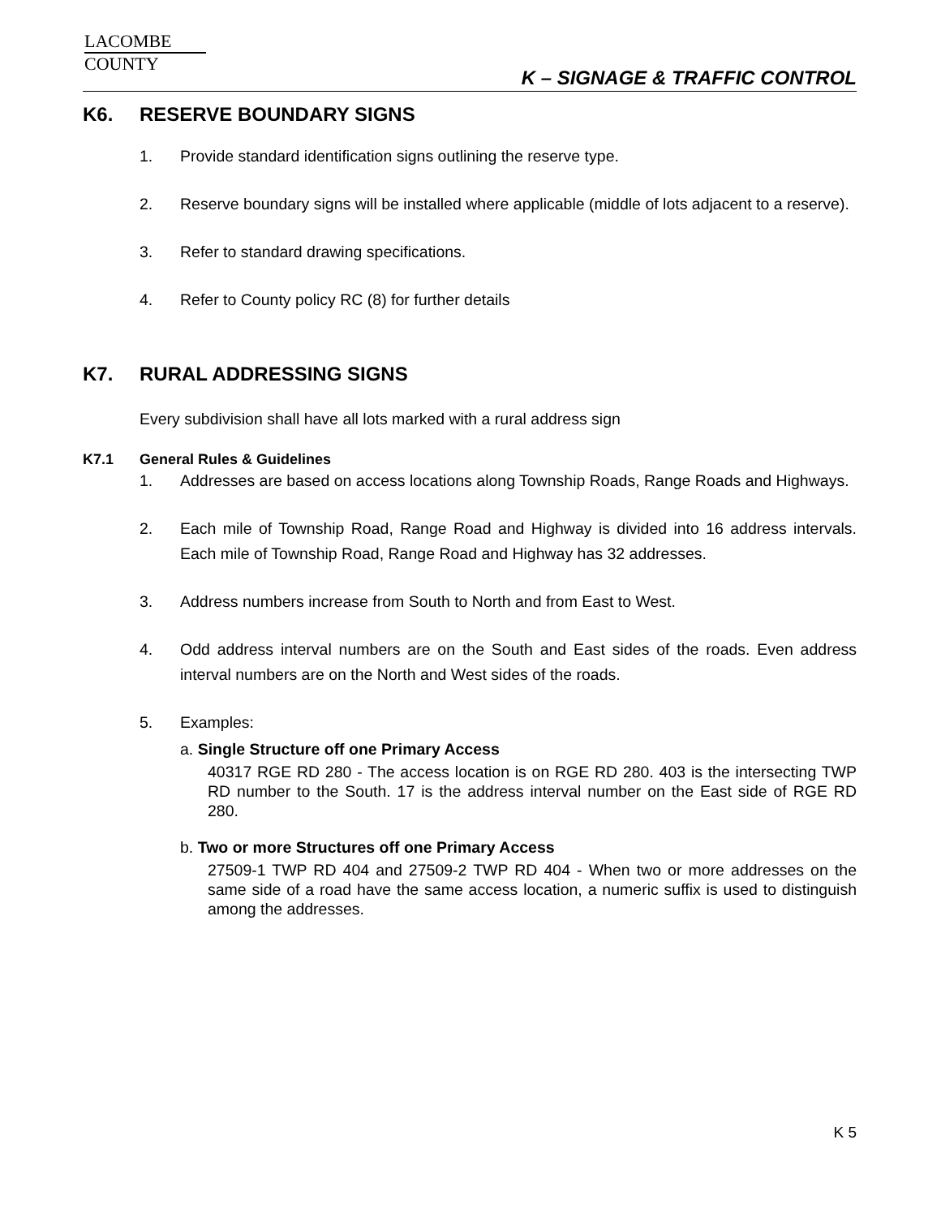LACOMBE
COUNTY
K – SIGNAGE & TRAFFIC CONTROL
K6. RESERVE BOUNDARY SIGNS
1. Provide standard identification signs outlining the reserve type.
2. Reserve boundary signs will be installed where applicable (middle of lots adjacent to a reserve).
3. Refer to standard drawing specifications.
4. Refer to County policy RC (8) for further details
K7. RURAL ADDRESSING SIGNS
Every subdivision shall have all lots marked with a rural address sign
K7.1 General Rules & Guidelines
1. Addresses are based on access locations along Township Roads, Range Roads and Highways.
2. Each mile of Township Road, Range Road and Highway is divided into 16 address intervals. Each mile of Township Road, Range Road and Highway has 32 addresses.
3. Address numbers increase from South to North and from East to West.
4. Odd address interval numbers are on the South and East sides of the roads. Even address interval numbers are on the North and West sides of the roads.
5. Examples:
a. Single Structure off one Primary Access
40317 RGE RD 280 - The access location is on RGE RD 280. 403 is the intersecting TWP RD number to the South. 17 is the address interval number on the East side of RGE RD 280.
b. Two or more Structures off one Primary Access
27509-1 TWP RD 404 and 27509-2 TWP RD 404 - When two or more addresses on the same side of a road have the same access location, a numeric suffix is used to distinguish among the addresses.
K 5